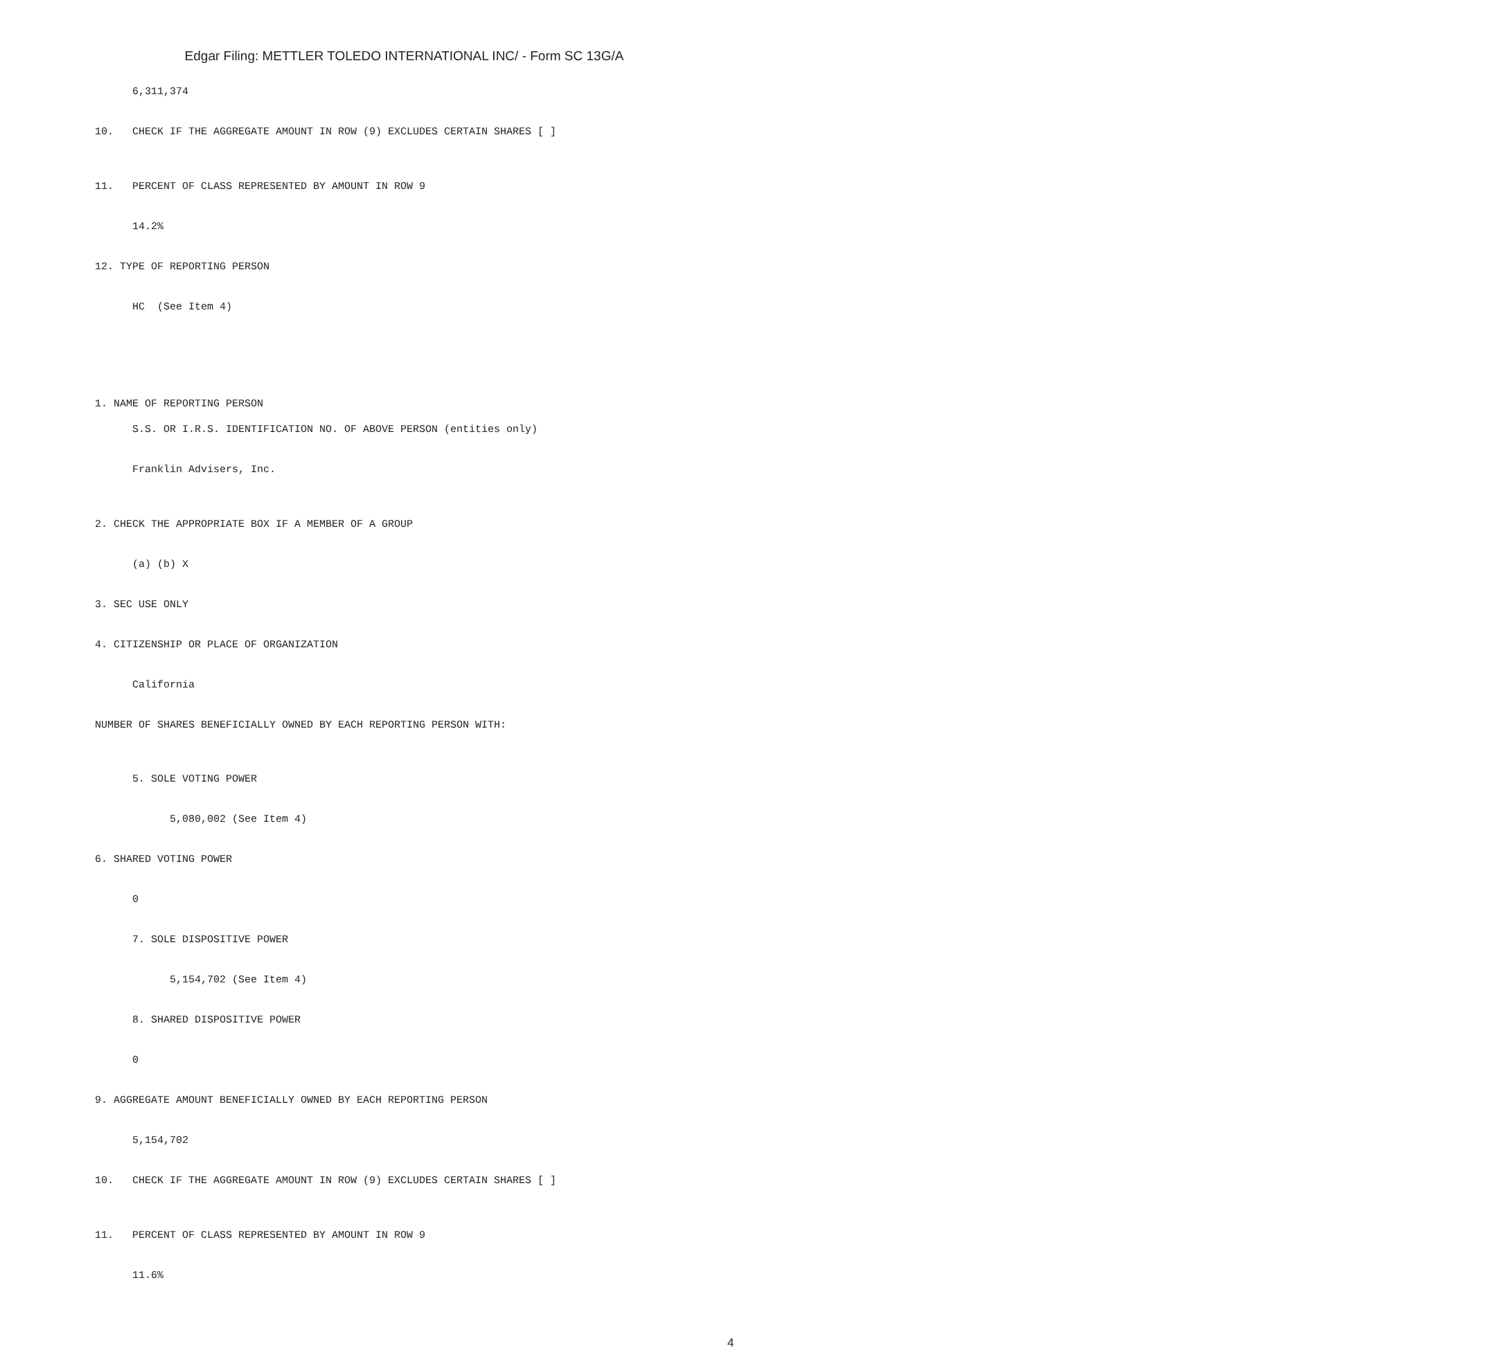Edgar Filing: METTLER TOLEDO INTERNATIONAL INC/ - Form SC 13G/A
6,311,374
10. CHECK IF THE AGGREGATE AMOUNT IN ROW (9) EXCLUDES CERTAIN SHARES [ ]
11. PERCENT OF CLASS REPRESENTED BY AMOUNT IN ROW 9
14.2%
12. TYPE OF REPORTING PERSON
HC (See Item 4)
1. NAME OF REPORTING PERSON
S.S. OR I.R.S. IDENTIFICATION NO. OF ABOVE PERSON (entities only)
Franklin Advisers, Inc.
2. CHECK THE APPROPRIATE BOX IF A MEMBER OF A GROUP
(a) (b) X
3. SEC USE ONLY
4. CITIZENSHIP OR PLACE OF ORGANIZATION
California
NUMBER OF SHARES BENEFICIALLY OWNED BY EACH REPORTING PERSON WITH:
5. SOLE VOTING POWER
5,080,002 (See Item 4)
6. SHARED VOTING POWER
0
7. SOLE DISPOSITIVE POWER
5,154,702 (See Item 4)
8. SHARED DISPOSITIVE POWER
0
9. AGGREGATE AMOUNT BENEFICIALLY OWNED BY EACH REPORTING PERSON
5,154,702
10. CHECK IF THE AGGREGATE AMOUNT IN ROW (9) EXCLUDES CERTAIN SHARES [ ]
11. PERCENT OF CLASS REPRESENTED BY AMOUNT IN ROW 9
11.6%
4